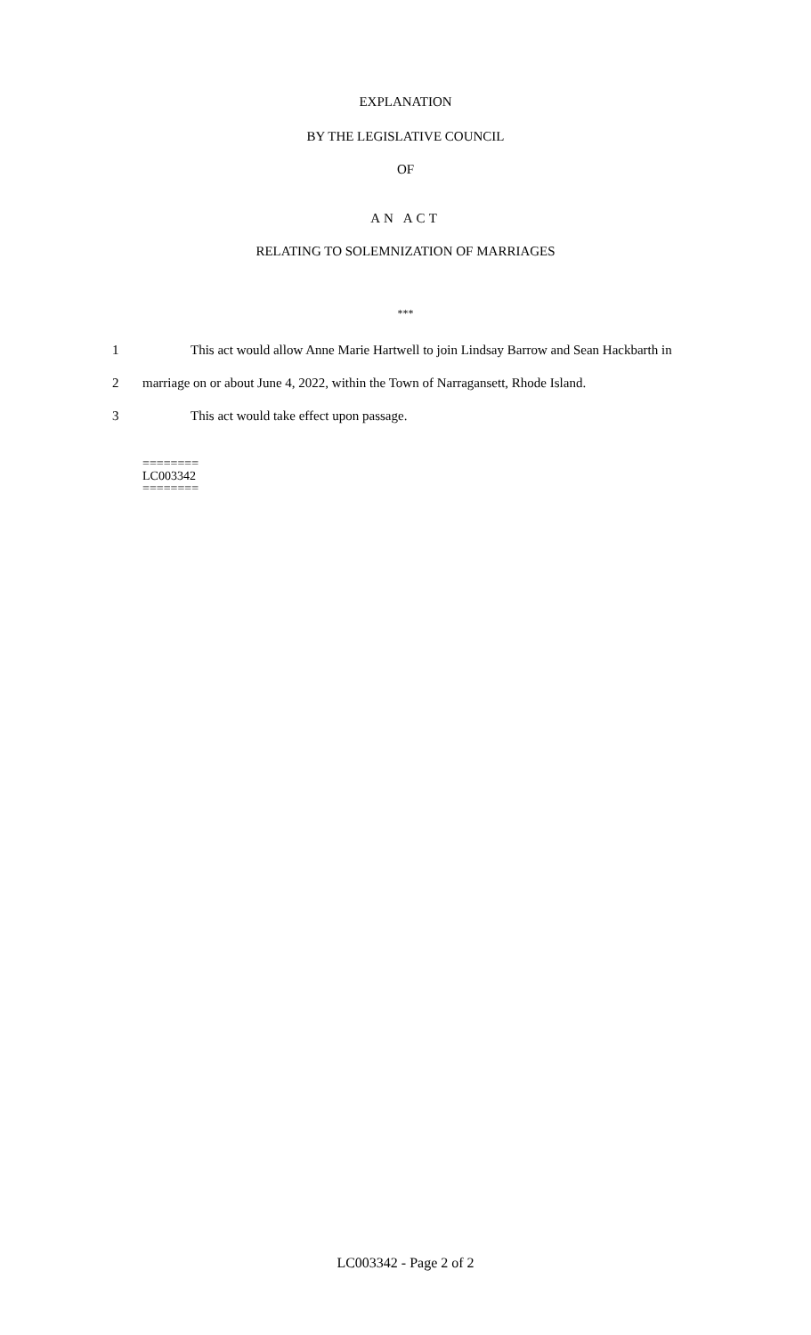EXPLANATION
BY THE LEGISLATIVE COUNCIL
OF
AN ACT
RELATING TO SOLEMNIZATION OF MARRIAGES
***
1 This act would allow Anne Marie Hartwell to join Lindsay Barrow and Sean Hackbarth in
2 marriage on or about June 4, 2022, within the Town of Narragansett, Rhode Island.
3 This act would take effect upon passage.
========
LC003342
========
LC003342 - Page 2 of 2